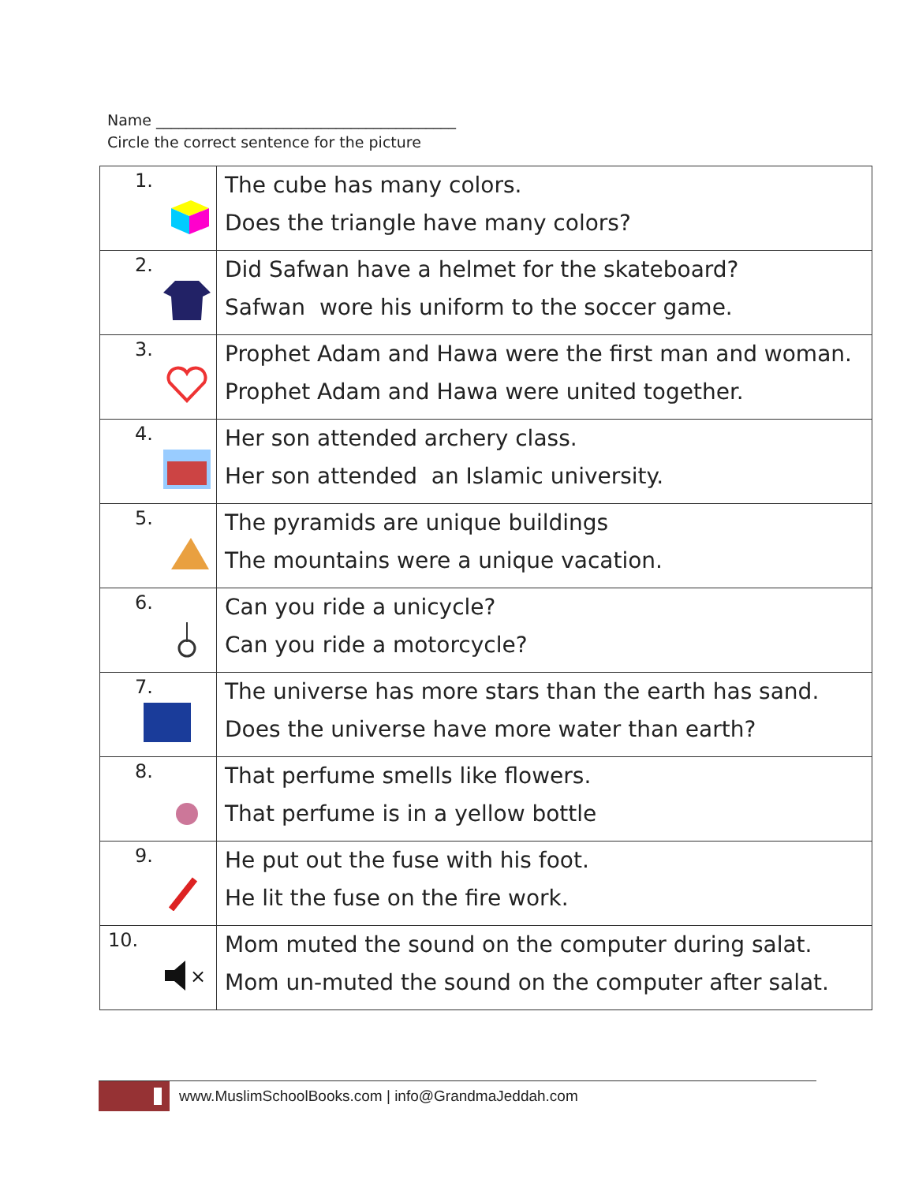Name ________________________________________
Circle the correct sentence for the picture
| 1. | The cube has many colors. Does the triangle have many colors? |
| 2. | Did Safwan have a helmet for the skateboard? Safwan wore his uniform to the soccer game. |
| 3. | Prophet Adam and Hawa were the first man and woman. Prophet Adam and Hawa were united together. |
| 4. | Her son attended archery class. Her son attended an Islamic university. |
| 5. | The pyramids are unique buildings The mountains were a unique vacation. |
| 6. | Can you ride a unicycle? Can you ride a motorcycle? |
| 7. | The universe has more stars than the earth has sand. Does the universe have more water than earth? |
| 8. | That perfume smells like flowers. That perfume is in a yellow bottle |
| 9. | He put out the fuse with his foot. He lit the fuse on the fire work. |
| 10. × | Mom muted the sound on the computer during salat. Mom un-muted the sound on the computer after salat. |
www.MuslimSchoolBooks.com | info@GrandmaJeddah.com